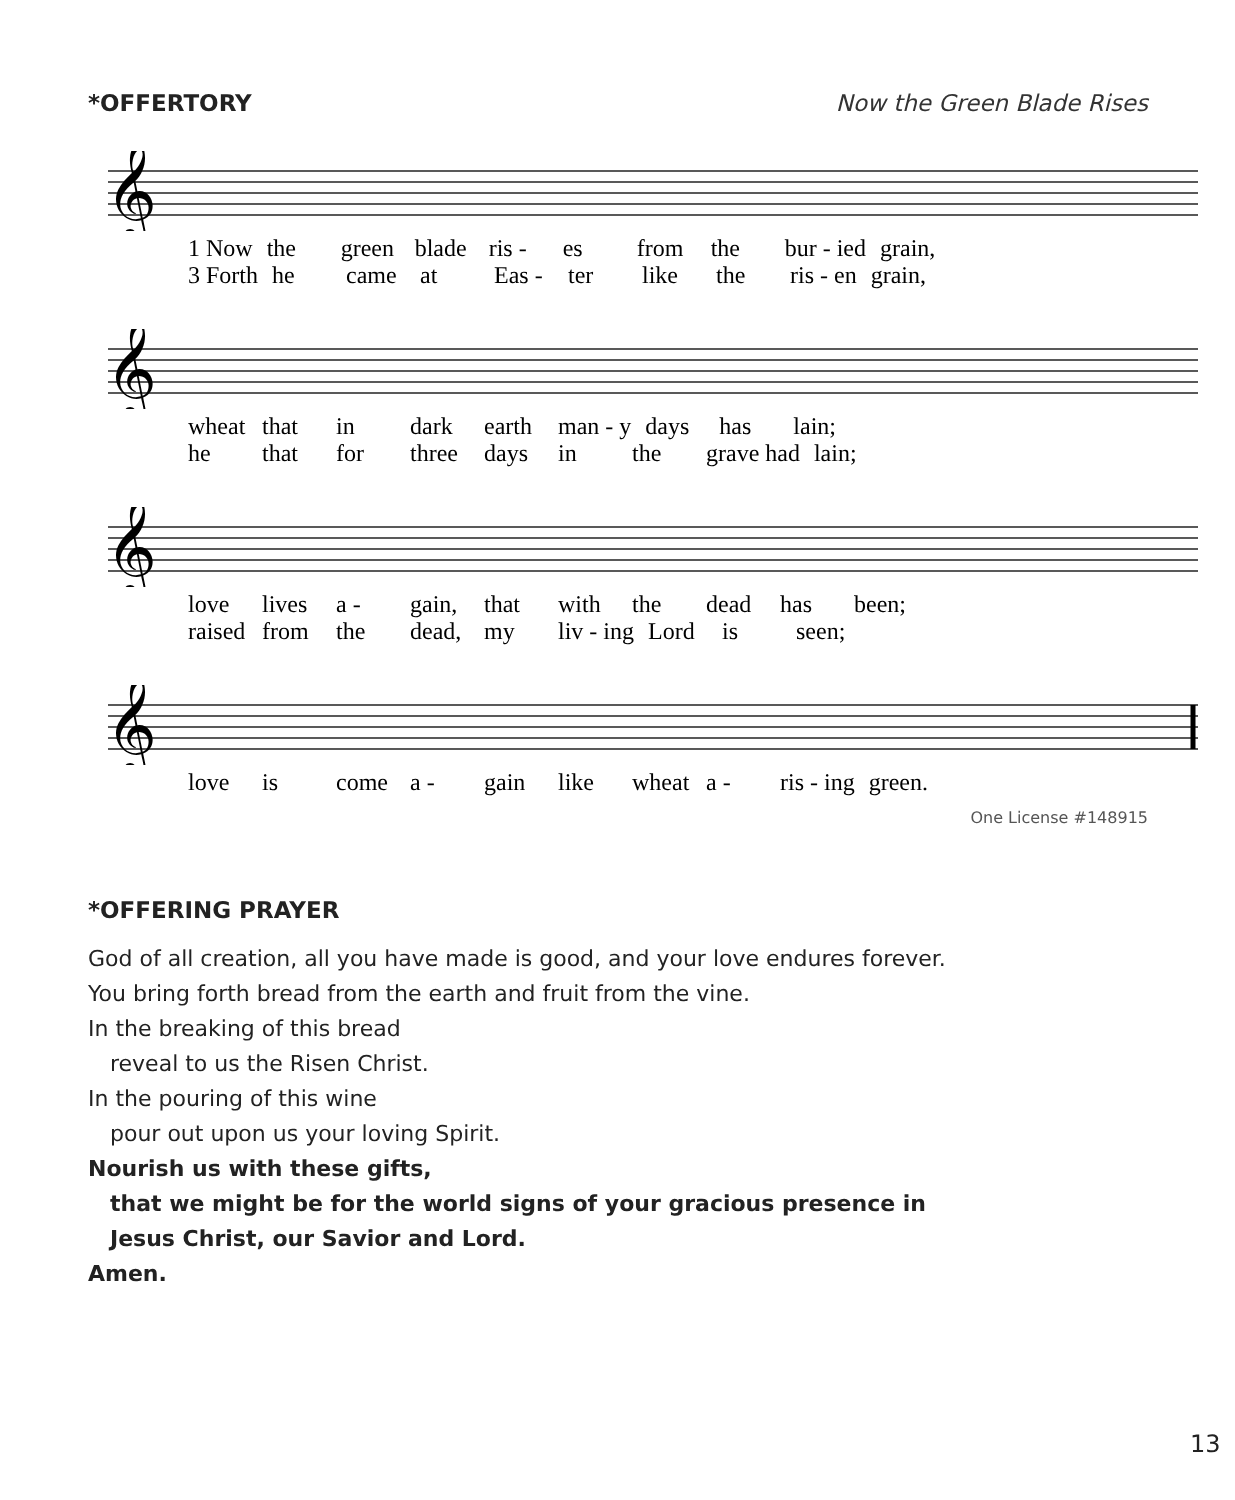*OFFERTORY Now the Green Blade Rises
𝄞
1 Now the green blade ris - es from the bur - ied grain,
3 Forth he came at Eas - ter like the ris - en grain,
𝄞
wheat that in dark earth man - y days has lain;
he that for three days in the grave had lain;
𝄞
love lives a - gain, that with the dead has been;
raised from the dead, my liv - ing Lord is seen;
𝄞
love is come a - gain like wheat a - ris - ing green.
One License #148915
*OFFERING PRAYER
God of all creation, all you have made is good, and your love endures forever.
You bring forth bread from the earth and fruit from the vine.
In the breaking of this bread
reveal to us the Risen Christ.
In the pouring of this wine
pour out upon us your loving Spirit.
Nourish us with these gifts,
that we might be for the world signs of your gracious presence in
Jesus Christ, our Savior and Lord.
Amen.
13